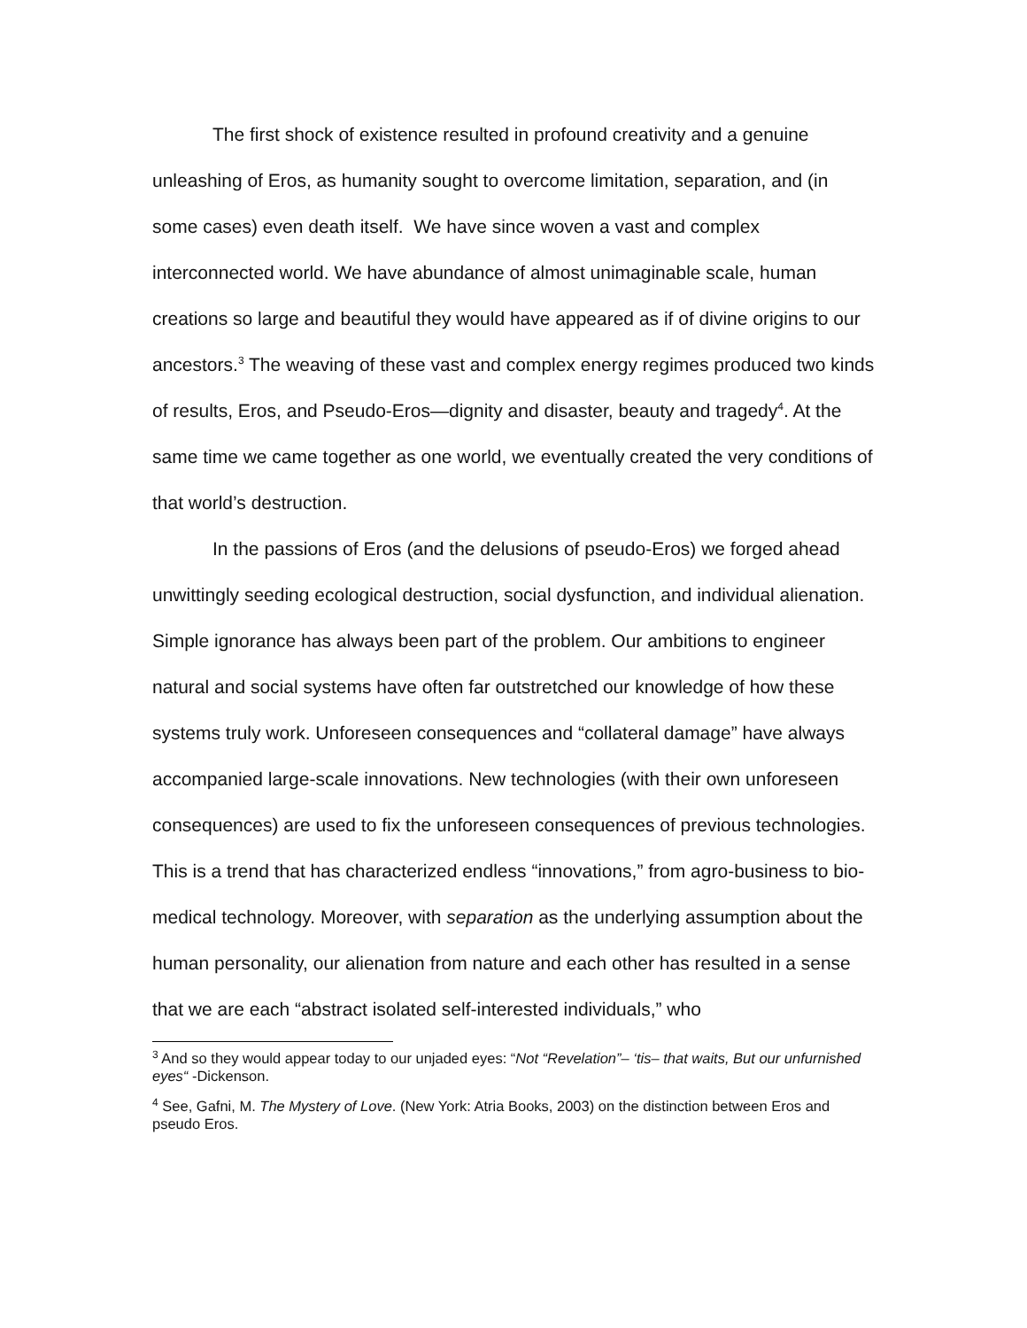The first shock of existence resulted in profound creativity and a genuine unleashing of Eros, as humanity sought to overcome limitation, separation, and (in some cases) even death itself. We have since woven a vast and complex interconnected world. We have abundance of almost unimaginable scale, human creations so large and beautiful they would have appeared as if of divine origins to our ancestors.<sup>3</sup> The weaving of these vast and complex energy regimes produced two kinds of results, Eros, and Pseudo-Eros—dignity and disaster, beauty and tragedy<sup>4</sup>. At the same time we came together as one world, we eventually created the very conditions of that world’s destruction.
In the passions of Eros (and the delusions of pseudo-Eros) we forged ahead unwittingly seeding ecological destruction, social dysfunction, and individual alienation. Simple ignorance has always been part of the problem. Our ambitions to engineer natural and social systems have often far outstretched our knowledge of how these systems truly work. Unforeseen consequences and “collateral damage” have always accompanied large-scale innovations. New technologies (with their own unforeseen consequences) are used to fix the unforeseen consequences of previous technologies. This is a trend that has characterized endless “innovations,” from agro-business to bio-medical technology. Moreover, with separation as the underlying assumption about the human personality, our alienation from nature and each other has resulted in a sense that we are each “abstract isolated self-interested individuals,” who
<sup>3</sup> And so they would appear today to our unjaded eyes: “Not “Revelation”– ‘tis– that waits, But our unfurnished eyes“ -Dickenson.
<sup>4</sup> See, Gafni, M. The Mystery of Love. (New York: Atria Books, 2003) on the distinction between Eros and pseudo Eros.